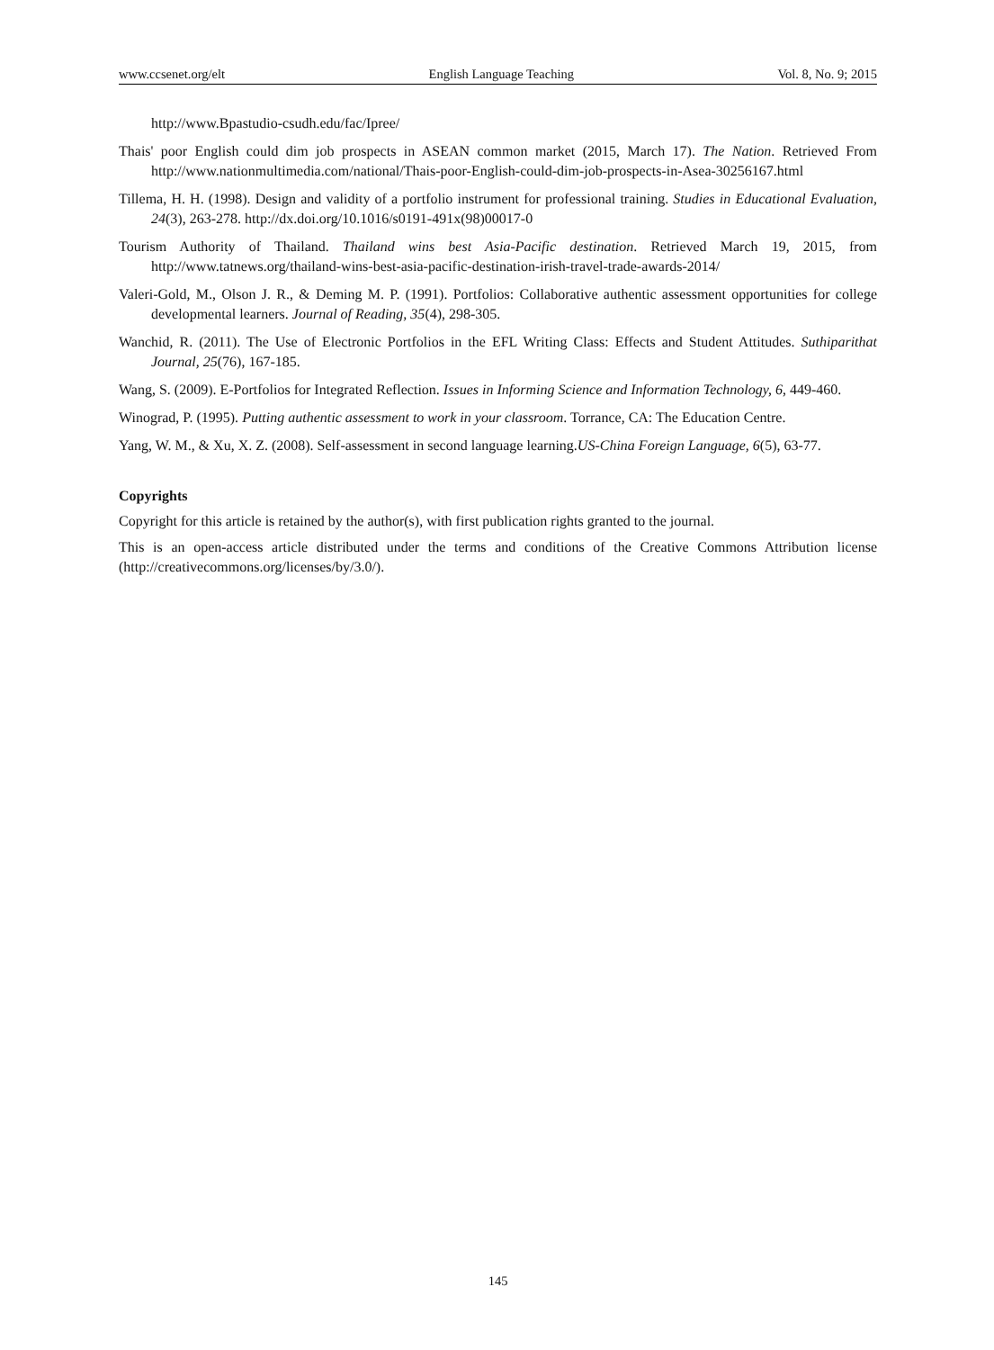www.ccsenet.org/elt English Language Teaching Vol. 8, No. 9; 2015
http://www.Bpastudio-csudh.edu/fac/Ipree/
Thais' poor English could dim job prospects in ASEAN common market (2015, March 17). The Nation. Retrieved From http://www.nationmultimedia.com/national/Thais-poor-English-could-dim-job-prospects-in-Asea-30256167.html
Tillema, H. H. (1998). Design and validity of a portfolio instrument for professional training. Studies in Educational Evaluation, 24(3), 263-278. http://dx.doi.org/10.1016/s0191-491x(98)00017-0
Tourism Authority of Thailand. Thailand wins best Asia-Pacific destination. Retrieved March 19, 2015, from http://www.tatnews.org/thailand-wins-best-asia-pacific-destination-irish-travel-trade-awards-2014/
Valeri-Gold, M., Olson J. R., & Deming M. P. (1991). Portfolios: Collaborative authentic assessment opportunities for college developmental learners. Journal of Reading, 35(4), 298-305.
Wanchid, R. (2011). The Use of Electronic Portfolios in the EFL Writing Class: Effects and Student Attitudes. Suthiparithat Journal, 25(76), 167-185.
Wang, S. (2009). E-Portfolios for Integrated Reflection. Issues in Informing Science and Information Technology, 6, 449-460.
Winograd, P. (1995). Putting authentic assessment to work in your classroom. Torrance, CA: The Education Centre.
Yang, W. M., & Xu, X. Z. (2008). Self-assessment in second language learning.US-China Foreign Language, 6(5), 63-77.
Copyrights
Copyright for this article is retained by the author(s), with first publication rights granted to the journal.
This is an open-access article distributed under the terms and conditions of the Creative Commons Attribution license (http://creativecommons.org/licenses/by/3.0/).
145